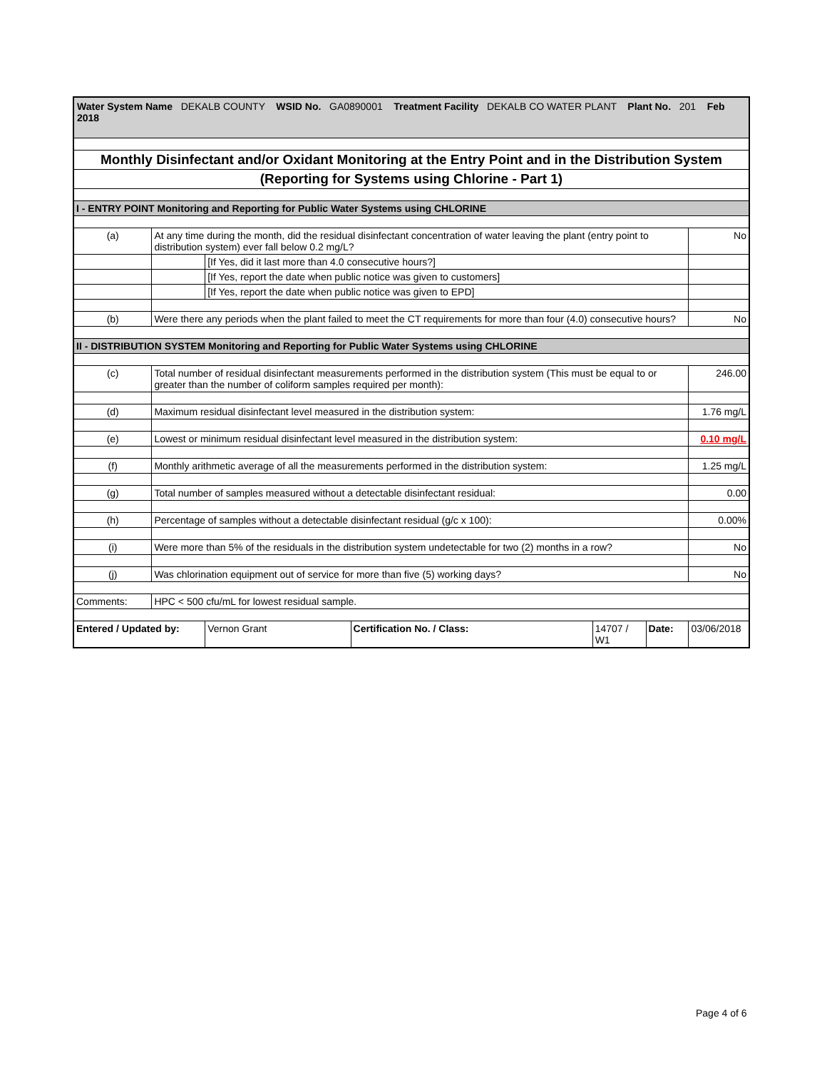| Water System Name DEKALB COUNTY WSID No. GA0890001 Treatment Facility DEKALB CO WATER PLANT Plant No. 201 Feb 2018 | | | | | | |
| Monthly Disinfectant and/or Oxidant Monitoring at the Entry Point and in the Distribution System | | | | | | |
| (Reporting for Systems using Chlorine - Part 1) | | | | | | |
| I - ENTRY POINT Monitoring and Reporting for Public Water Systems using CHLORINE | | | | | | |
| (a) | At any time during the month, did the residual disinfectant concentration of water leaving the plant (entry point to distribution system) ever fall below 0.2 mg/L? | | | | | No |
| | | [If Yes, did it last more than 4.0 consecutive hours?] | | | | |
| | | [If Yes, report the date when public notice was given to customers] | | | | |
| | | [If Yes, report the date when public notice was given to EPD] | | | | |
| (b) | Were there any periods when the plant failed to meet the CT requirements for more than four (4.0) consecutive hours? | | | | | No |
| II - DISTRIBUTION SYSTEM Monitoring and Reporting for Public Water Systems using CHLORINE | | | | | | |
| (c) | Total number of residual disinfectant measurements performed in the distribution system (This must be equal to or greater than the number of coliform samples required per month): | | | | | 246.00 |
| (d) | Maximum residual disinfectant level measured in the distribution system: | | | | | 1.76 mg/L |
| (e) | Lowest or minimum residual disinfectant level measured in the distribution system: | | | | | 0.10 mg/L |
| (f) | Monthly arithmetic average of all the measurements performed in the distribution system: | | | | | 1.25 mg/L |
| (g) | Total number of samples measured without a detectable disinfectant residual: | | | | | 0.00 |
| (h) | Percentage of samples without a detectable disinfectant residual (g/c x 100): | | | | | 0.00% |
| (i) | Were more than 5% of the residuals in the distribution system undetectable for two (2) months in a row? | | | | | No |
| (j) | Was chlorination equipment out of service for more than five (5) working days? | | | | | No |
| Comments: | HPC < 500 cfu/mL for lowest residual sample. | | | | | |
| Entered / Updated by: | | Vernon Grant | Certification No. / Class: | 14707 / W1 | Date: | 03/06/2018 |
Page 4 of 6